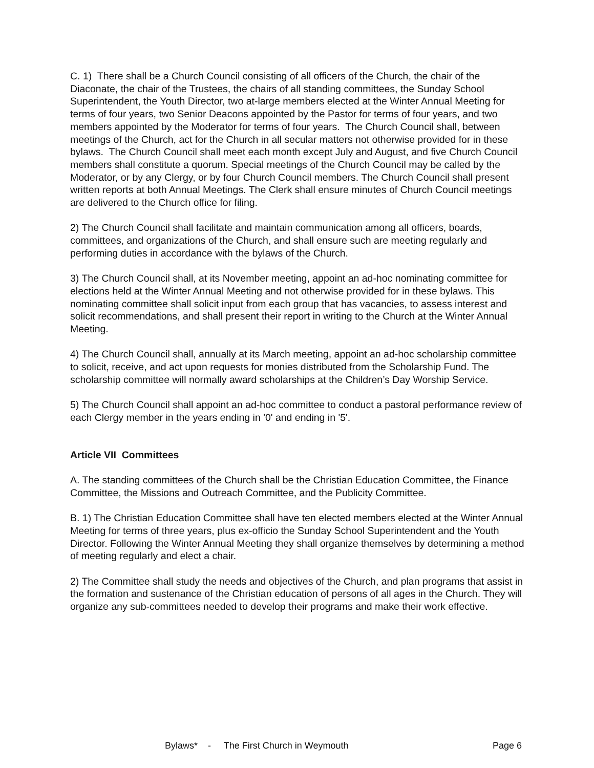C. 1) There shall be a Church Council consisting of all officers of the Church, the chair of the Diaconate, the chair of the Trustees, the chairs of all standing committees, the Sunday School Superintendent, the Youth Director, two at-large members elected at the Winter Annual Meeting for terms of four years, two Senior Deacons appointed by the Pastor for terms of four years, and two members appointed by the Moderator for terms of four years. The Church Council shall, between meetings of the Church, act for the Church in all secular matters not otherwise provided for in these bylaws. The Church Council shall meet each month except July and August, and five Church Council members shall constitute a quorum. Special meetings of the Church Council may be called by the Moderator, or by any Clergy, or by four Church Council members. The Church Council shall present written reports at both Annual Meetings. The Clerk shall ensure minutes of Church Council meetings are delivered to the Church office for filing.
2) The Church Council shall facilitate and maintain communication among all officers, boards, committees, and organizations of the Church, and shall ensure such are meeting regularly and performing duties in accordance with the bylaws of the Church.
3) The Church Council shall, at its November meeting, appoint an ad-hoc nominating committee for elections held at the Winter Annual Meeting and not otherwise provided for in these bylaws. This nominating committee shall solicit input from each group that has vacancies, to assess interest and solicit recommendations, and shall present their report in writing to the Church at the Winter Annual Meeting.
4) The Church Council shall, annually at its March meeting, appoint an ad-hoc scholarship committee to solicit, receive, and act upon requests for monies distributed from the Scholarship Fund. The scholarship committee will normally award scholarships at the Children’s Day Worship Service.
5) The Church Council shall appoint an ad-hoc committee to conduct a pastoral performance review of each Clergy member in the years ending in '0' and ending in '5'.
Article VII Committees
A. The standing committees of the Church shall be the Christian Education Committee, the Finance Committee, the Missions and Outreach Committee, and the Publicity Committee.
B. 1) The Christian Education Committee shall have ten elected members elected at the Winter Annual Meeting for terms of three years, plus ex-officio the Sunday School Superintendent and the Youth Director. Following the Winter Annual Meeting they shall organize themselves by determining a method of meeting regularly and elect a chair.
2) The Committee shall study the needs and objectives of the Church, and plan programs that assist in the formation and sustenance of the Christian education of persons of all ages in the Church. They will organize any sub-committees needed to develop their programs and make their work effective.
Bylaws* - The First Church in Weymouth Page 6